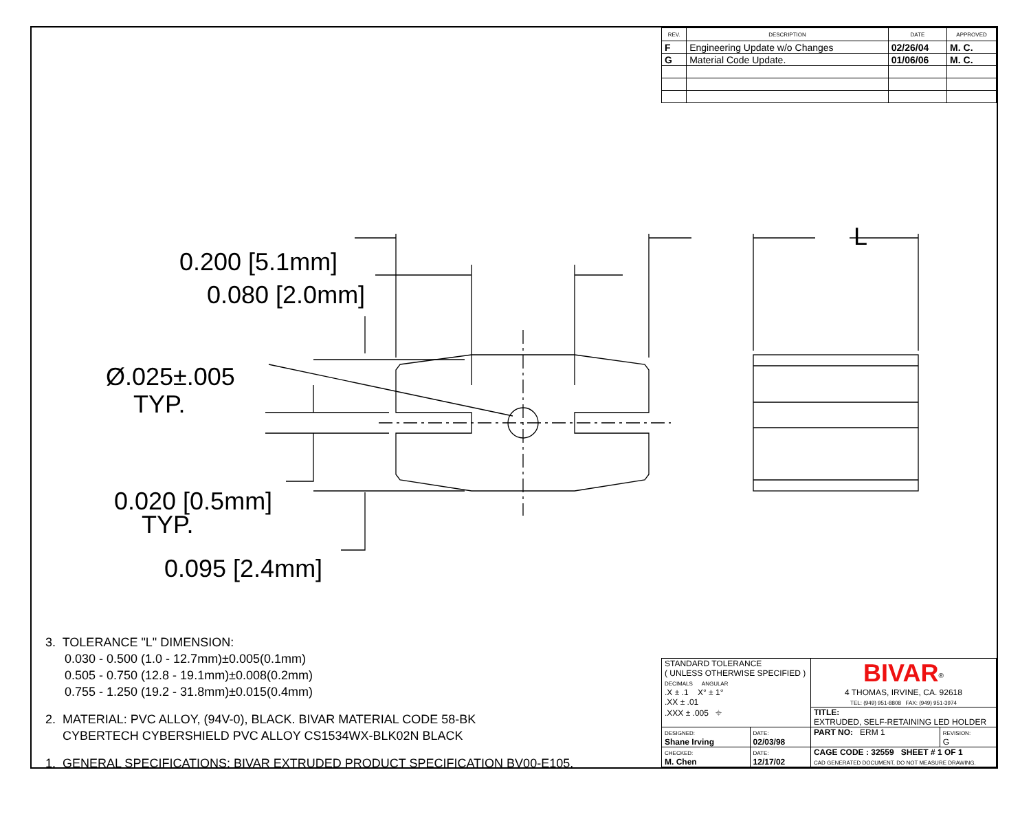L
0.200 [5.1mm]
0.080 [2.0mm]
Ø.025±.005
TYP.
0.020 [0.5mm]
TYP.
0.095 [2.4mm]
| REV. | DESCRIPTION | DATE | APPROVED |
| --- | --- | --- | --- |
| F | Engineering Update w/o Changes | 02/26/04 | M. C. |
| G | Material Code Update. | 01/06/06 | M. C. |
3. TOLERANCE "L" DIMENSION:
0.030 - 0.500 (1.0 - 12.7mm)±0.005(0.1mm)
0.505 - 0.750 (12.8 - 19.1mm)±0.008(0.2mm)
0.755 - 1.250 (19.2 - 31.8mm)±0.015(0.4mm)
2. MATERIAL: PVC ALLOY, (94V-0), BLACK. BIVAR MATERIAL CODE 58-BK
CYBERTECH CYBERSHIELD PVC ALLOY CS1534WX-BLK02N BLACK
1. GENERAL SPECIFICATIONS: BIVAR EXTRUDED PRODUCT SPECIFICATION BV00-E105.
| STANDARD TOLERANCE ( UNLESS OTHERWISE SPECIFIED ) DECIMALS ANGULAR .X ± .1 X° ± 1° .XX ± .01 .XXX ± .005 ⌖ | | BIVAR<sup>®</sup> 4 THOMAS, IRVINE, CA. 92618 TEL: (949) 951-8808 FAX: (949) 951-3974 | |
| | | TITLE: EXTRUDED, SELF-RETAINING LED HOLDER | |
| DESIGNED: Shane Irving | DATE: 02/03/98 | PART NO: ERM 1 | REVISION: G |
| CHECKED: M. Chen | DATE: 12/17/02 | CAGE CODE : 32559 SHEET # 1 OF 1 CAD GENERATED DOCUMENT, DO NOT MEASURE DRAWING. | |